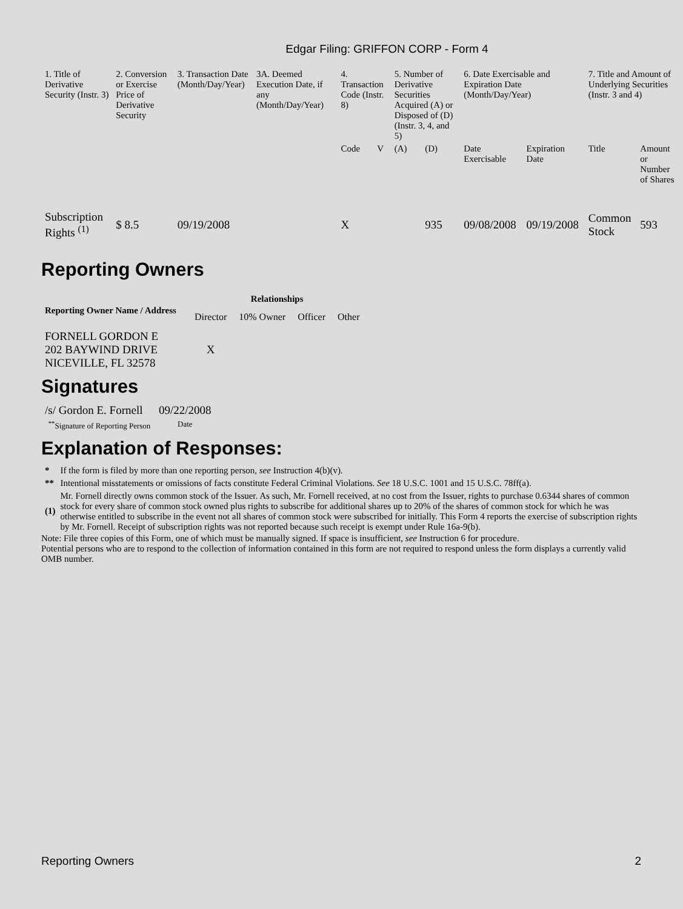Edgar Filing: GRIFFON CORP - Form 4
| 1. Title of Derivative Security (Instr. 3) | 2. Conversion or Exercise Price of Derivative Security | 3. Transaction Date (Month/Day/Year) | 3A. Deemed Execution Date, if any (Month/Day/Year) | 4. Transaction Code (Instr. 8) | | 5. Number of Derivative Securities Acquired (A) or Disposed of (D) (Instr. 3, 4, and 5) | | 6. Date Exercisable and Expiration Date (Month/Day/Year) | | 7. Title and Amount of Underlying Securities (Instr. 3 and 4) | |
| | | | | Code | V | (A) | (D) | Date Exercisable | Expiration Date | Title | Amount or Number of Shares |
| Subscription Rights <sup>(1)</sup> | $ 8.5 | 09/19/2008 | | X | | | 935 | 09/08/2008 | 09/19/2008 | Common Stock | 593 |
Reporting Owners
| Reporting Owner Name / Address | Relationships | | | |
| --- | --- | --- | --- | --- |
| | Director | 10% Owner | Officer | Other |
| FORNELL GORDON E 202 BAYWIND DRIVE NICEVILLE, FL 32578 | X | | | |
Signatures
| /s/ Gordon E. Fornell | 09/22/2008 |
| <sup>**</sup> Signature of Reporting Person | Date |
Explanation of Responses:
| * | If the form is filed by more than one reporting person, see Instruction 4(b)(v). |
| ** | Intentional misstatements or omissions of facts constitute Federal Criminal Violations. See 18 U.S.C. 1001 and 15 U.S.C. 78ff(a). |
| (1) | Mr. Fornell directly owns common stock of the Issuer. As such, Mr. Fornell received, at no cost from the Issuer, rights to purchase 0.6344 shares of common stock for every share of common stock owned plus rights to subscribe for additional shares up to 20% of the shares of common stock for which he was otherwise entitled to subscribe in the event not all shares of common stock were subscribed for initially. This Form 4 reports the exercise of subscription rights by Mr. Fornell. Receipt of subscription rights was not reported because such receipt is exempt under Rule 16a-9(b). |
Note: File three copies of this Form, one of which must be manually signed. If space is insufficient, see Instruction 6 for procedure.
Potential persons who are to respond to the collection of information contained in this form are not required to respond unless the form displays a currently valid OMB number.
Reporting Owners 2